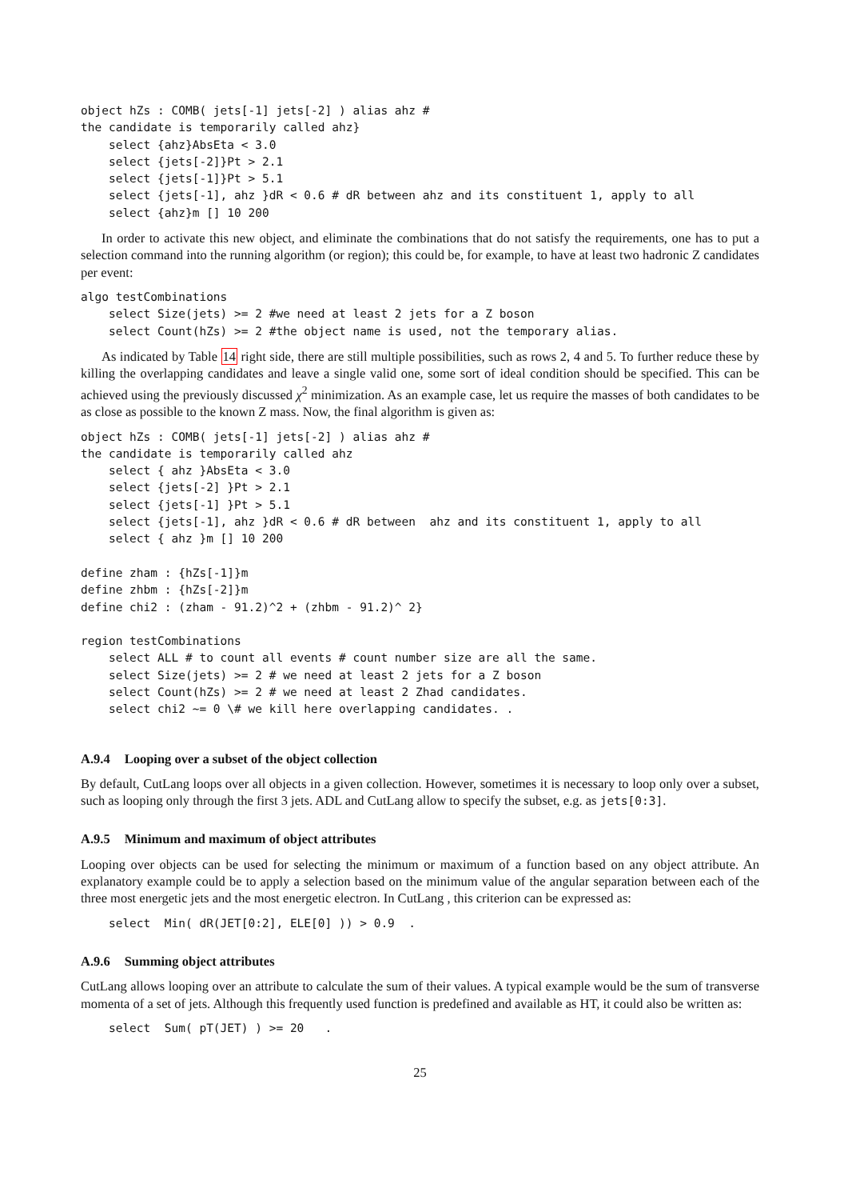object hZs : COMB( jets[-1] jets[-2] ) alias ahz #
the candidate is temporarily called ahz}
    select {ahz}AbsEta < 3.0
    select {jets[-2]}Pt > 2.1
    select {jets[-1]}Pt > 5.1
    select {jets[-1], ahz }dR < 0.6 # dR between ahz and its constituent 1, apply to all
    select {ahz}m [] 10 200
In order to activate this new object, and eliminate the combinations that do not satisfy the requirements, one has to put a selection command into the running algorithm (or region); this could be, for example, to have at least two hadronic Z candidates per event:
algo testCombinations
    select Size(jets) >= 2 #we need at least 2 jets for a Z boson
    select Count(hZs) >= 2 #the object name is used, not the temporary alias.
As indicated by Table 14 right side, there are still multiple possibilities, such as rows 2, 4 and 5. To further reduce these by killing the overlapping candidates and leave a single valid one, some sort of ideal condition should be specified. This can be achieved using the previously discussed χ<sup>2</sup> minimization. As an example case, let us require the masses of both candidates to be as close as possible to the known Z mass. Now, the final algorithm is given as:
object hZs : COMB( jets[-1] jets[-2] ) alias ahz #
the candidate is temporarily called ahz
    select { ahz }AbsEta < 3.0
    select {jets[-2] }Pt > 2.1
    select {jets[-1] }Pt > 5.1
    select {jets[-1], ahz }dR < 0.6 # dR between  ahz and its constituent 1, apply to all
    select { ahz }m [] 10 200

define zham : {hZs[-1]}m
define zhbm : {hZs[-2]}m
define chi2 : (zham - 91.2)^2 + (zhbm - 91.2)^ 2}

region testCombinations
    select ALL # to count all events # count number size are all the same.
    select Size(jets) >= 2 # we need at least 2 jets for a Z boson
    select Count(hZs) >= 2 # we need at least 2 Zhad candidates.
    select chi2 ~= 0 \# we kill here overlapping candidates. .
A.9.4 Looping over a subset of the object collection
By default, CutLang loops over all objects in a given collection. However, sometimes it is necessary to loop only over a subset, such as looping only through the first 3 jets. ADL and CutLang allow to specify the subset, e.g. as jets[0:3].
A.9.5 Minimum and maximum of object attributes
Looping over objects can be used for selecting the minimum or maximum of a function based on any object attribute. An explanatory example could be to apply a selection based on the minimum value of the angular separation between each of the three most energetic jets and the most energetic electron. In CutLang , this criterion can be expressed as:
    select  Min( dR(JET[0:2], ELE[0] )) > 0.9  .
A.9.6 Summing object attributes
CutLang allows looping over an attribute to calculate the sum of their values. A typical example would be the sum of transverse momenta of a set of jets. Although this frequently used function is predefined and available as HT, it could also be written as:
    select  Sum( pT(JET) ) >= 20   .
25